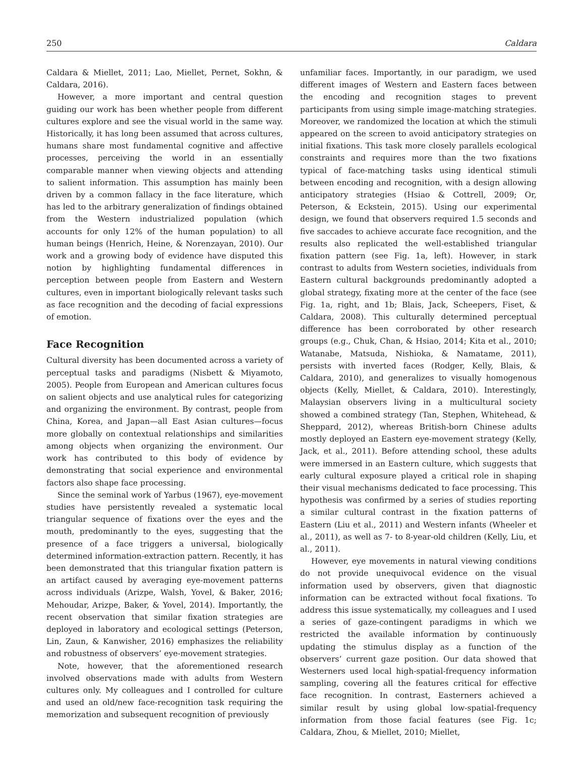250 Caldara
Caldara & Miellet, 2011; Lao, Miellet, Pernet, Sokhn, & Caldara, 2016).
However, a more important and central question guiding our work has been whether people from different cultures explore and see the visual world in the same way. Historically, it has long been assumed that across cultures, humans share most fundamental cognitive and affective processes, perceiving the world in an essentially comparable manner when viewing objects and attending to salient information. This assumption has mainly been driven by a common fallacy in the face literature, which has led to the arbitrary generalization of findings obtained from the Western industrialized population (which accounts for only 12% of the human population) to all human beings (Henrich, Heine, & Norenzayan, 2010). Our work and a growing body of evidence have disputed this notion by highlighting fundamental differences in perception between people from Eastern and Western cultures, even in important biologically relevant tasks such as face recognition and the decoding of facial expressions of emotion.
Face Recognition
Cultural diversity has been documented across a variety of perceptual tasks and paradigms (Nisbett & Miyamoto, 2005). People from European and American cultures focus on salient objects and use analytical rules for categorizing and organizing the environment. By contrast, people from China, Korea, and Japan—all East Asian cultures—focus more globally on contextual relationships and similarities among objects when organizing the environment. Our work has contributed to this body of evidence by demonstrating that social experience and environmental factors also shape face processing.
Since the seminal work of Yarbus (1967), eye-movement studies have persistently revealed a systematic local triangular sequence of fixations over the eyes and the mouth, predominantly to the eyes, suggesting that the presence of a face triggers a universal, biologically determined information-extraction pattern. Recently, it has been demonstrated that this triangular fixation pattern is an artifact caused by averaging eye-movement patterns across individuals (Arizpe, Walsh, Yovel, & Baker, 2016; Mehoudar, Arizpe, Baker, & Yovel, 2014). Importantly, the recent observation that similar fixation strategies are deployed in laboratory and ecological settings (Peterson, Lin, Zaun, & Kanwisher, 2016) emphasizes the reliability and robustness of observers’ eye-movement strategies.
Note, however, that the aforementioned research involved observations made with adults from Western cultures only. My colleagues and I controlled for culture and used an old/new face-recognition task requiring the memorization and subsequent recognition of previously
unfamiliar faces. Importantly, in our paradigm, we used different images of Western and Eastern faces between the encoding and recognition stages to prevent participants from using simple image-matching strategies. Moreover, we randomized the location at which the stimuli appeared on the screen to avoid anticipatory strategies on initial fixations. This task more closely parallels ecological constraints and requires more than the two fixations typical of face-matching tasks using identical stimuli between encoding and recognition, with a design allowing anticipatory strategies (Hsiao & Cottrell, 2009; Or, Peterson, & Eckstein, 2015). Using our experimental design, we found that observers required 1.5 seconds and five saccades to achieve accurate face recognition, and the results also replicated the well-established triangular fixation pattern (see Fig. 1a, left). However, in stark contrast to adults from Western societies, individuals from Eastern cultural backgrounds predominantly adopted a global strategy, fixating more at the center of the face (see Fig. 1a, right, and 1b; Blais, Jack, Scheepers, Fiset, & Caldara, 2008). This culturally determined perceptual difference has been corroborated by other research groups (e.g., Chuk, Chan, & Hsiao, 2014; Kita et al., 2010; Watanabe, Matsuda, Nishioka, & Namatame, 2011), persists with inverted faces (Rodger, Kelly, Blais, & Caldara, 2010), and generalizes to visually homogenous objects (Kelly, Miellet, & Caldara, 2010). Interestingly, Malaysian observers living in a multicultural society showed a combined strategy (Tan, Stephen, Whitehead, & Sheppard, 2012), whereas British-born Chinese adults mostly deployed an Eastern eye-movement strategy (Kelly, Jack, et al., 2011). Before attending school, these adults were immersed in an Eastern culture, which suggests that early cultural exposure played a critical role in shaping their visual mechanisms dedicated to face processing. This hypothesis was confirmed by a series of studies reporting a similar cultural contrast in the fixation patterns of Eastern (Liu et al., 2011) and Western infants (Wheeler et al., 2011), as well as 7- to 8-year-old children (Kelly, Liu, et al., 2011).
However, eye movements in natural viewing conditions do not provide unequivocal evidence on the visual information used by observers, given that diagnostic information can be extracted without focal fixations. To address this issue systematically, my colleagues and I used a series of gaze-contingent paradigms in which we restricted the available information by continuously updating the stimulus display as a function of the observers’ current gaze position. Our data showed that Westerners used local high-spatial-frequency information sampling, covering all the features critical for effective face recognition. In contrast, Easterners achieved a similar result by using global low-spatial-frequency information from those facial features (see Fig. 1c; Caldara, Zhou, & Miellet, 2010; Miellet,